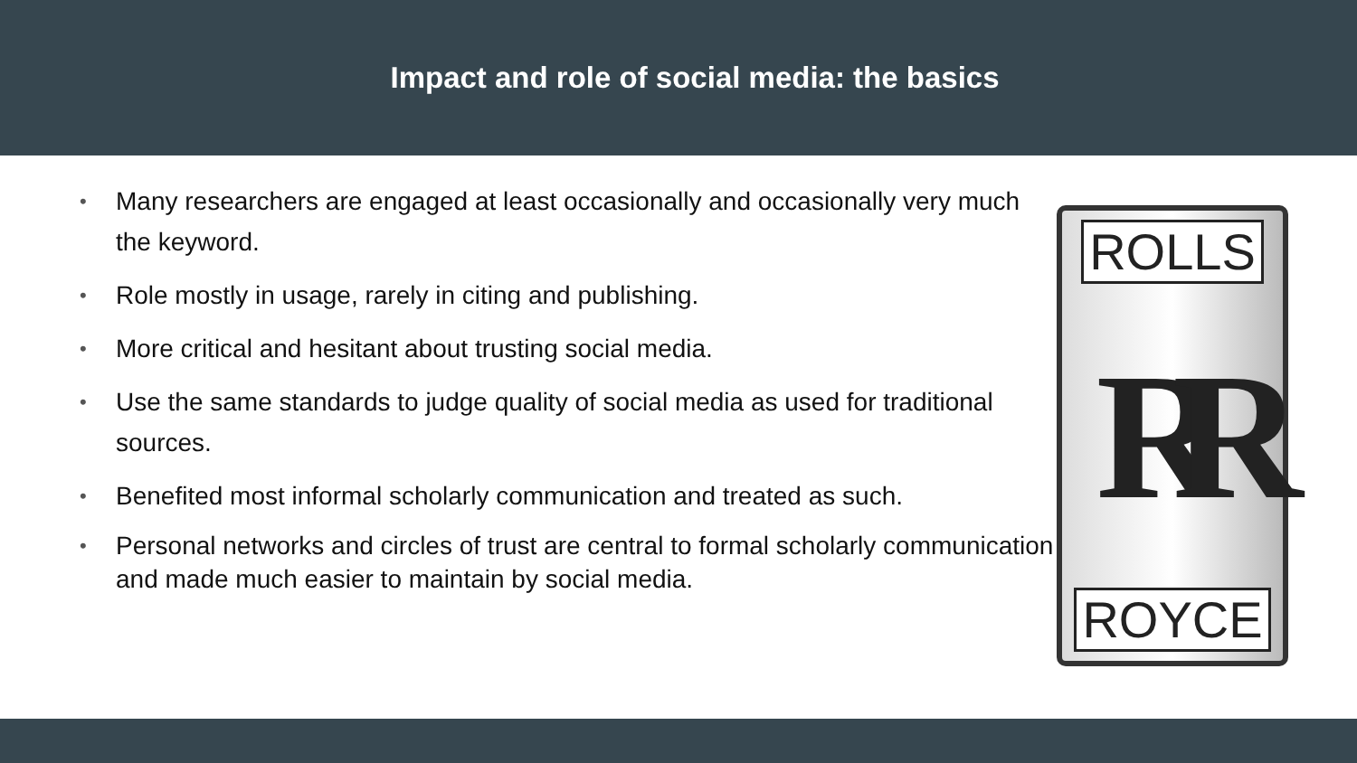Impact and role of social media: the basics
• Many researchers are engaged at least occasionally and occasionally very much the keyword.
• Role mostly in usage, rarely in citing and publishing.
• More critical and hesitant about trusting social media.
• Use the same standards to judge quality of social media as used for traditional sources.
• Benefited most informal scholarly communication and treated as such.
• Personal networks and circles of trust are central to formal scholarly communication and made much easier to maintain by social media.
ROLLS
RR
ROYCE